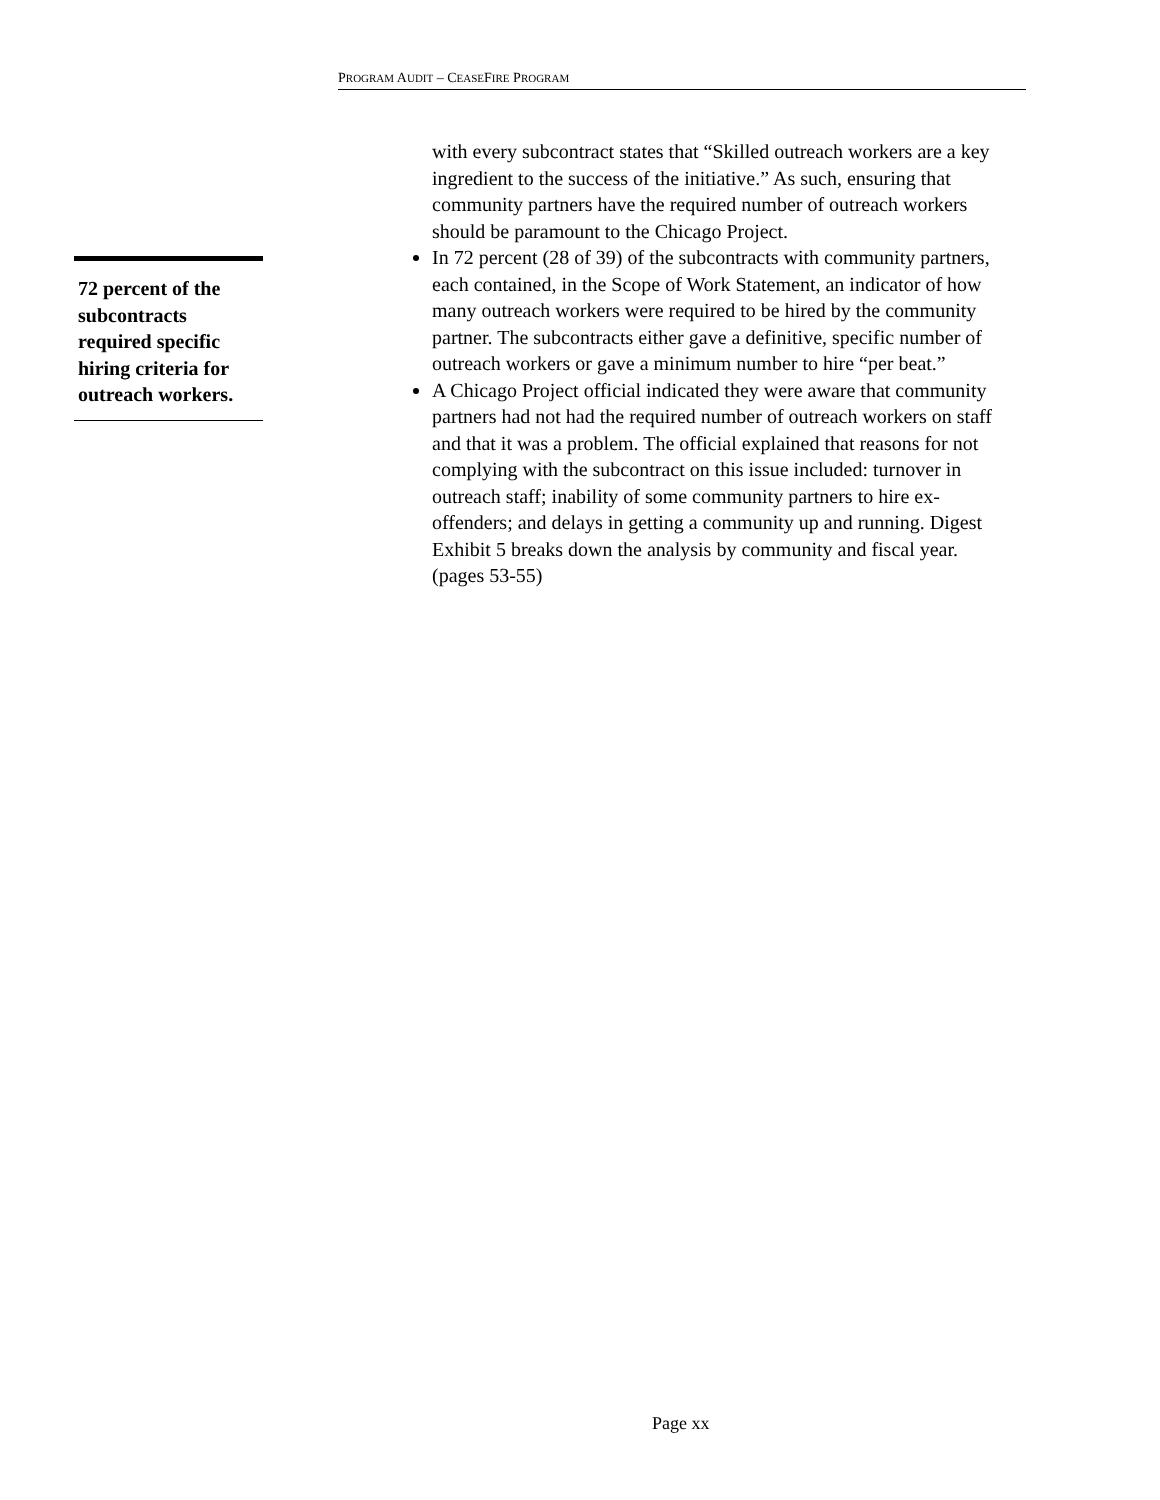PROGRAM AUDIT – CEASEFIRE PROGRAM
72 percent of the subcontracts required specific hiring criteria for outreach workers.
with every subcontract states that “Skilled outreach workers are a key ingredient to the success of the initiative.” As such, ensuring that community partners have the required number of outreach workers should be paramount to the Chicago Project.
In 72 percent (28 of 39) of the subcontracts with community partners, each contained, in the Scope of Work Statement, an indicator of how many outreach workers were required to be hired by the community partner. The subcontracts either gave a definitive, specific number of outreach workers or gave a minimum number to hire “per beat.”
A Chicago Project official indicated they were aware that community partners had not had the required number of outreach workers on staff and that it was a problem. The official explained that reasons for not complying with the subcontract on this issue included: turnover in outreach staff; inability of some community partners to hire ex-offenders; and delays in getting a community up and running. Digest Exhibit 5 breaks down the analysis by community and fiscal year. (pages 53-55)
Page xx